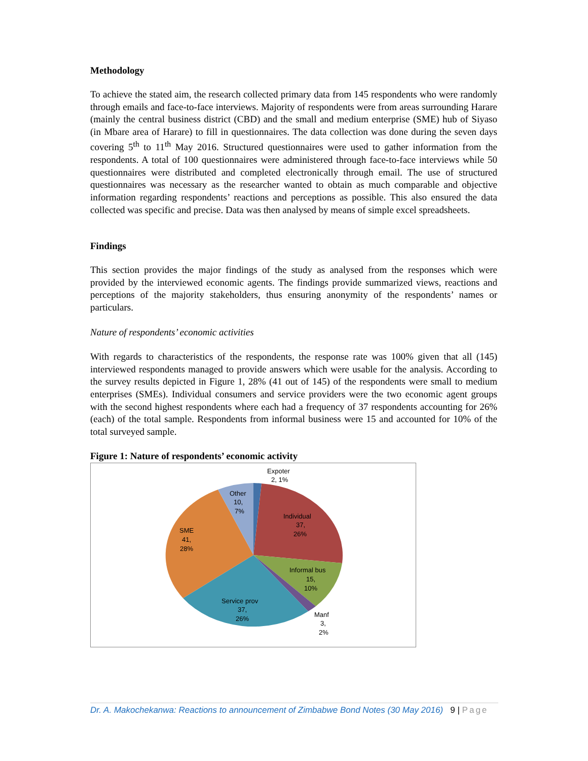Methodology
To achieve the stated aim, the research collected primary data from 145 respondents who were randomly through emails and face-to-face interviews. Majority of respondents were from areas surrounding Harare (mainly the central business district (CBD) and the small and medium enterprise (SME) hub of Siyaso (in Mbare area of Harare) to fill in questionnaires. The data collection was done during the seven days covering 5<sup>th</sup> to 11<sup>th</sup> May 2016. Structured questionnaires were used to gather information from the respondents. A total of 100 questionnaires were administered through face-to-face interviews while 50 questionnaires were distributed and completed electronically through email. The use of structured questionnaires was necessary as the researcher wanted to obtain as much comparable and objective information regarding respondents’ reactions and perceptions as possible. This also ensured the data collected was specific and precise. Data was then analysed by means of simple excel spreadsheets.
Findings
This section provides the major findings of the study as analysed from the responses which were provided by the interviewed economic agents. The findings provide summarized views, reactions and perceptions of the majority stakeholders, thus ensuring anonymity of the respondents’ names or particulars.
Nature of respondents’ economic activities
With regards to characteristics of the respondents, the response rate was 100% given that all (145) interviewed respondents managed to provide answers which were usable for the analysis. According to the survey results depicted in Figure 1, 28% (41 out of 145) of the respondents were small to medium enterprises (SMEs). Individual consumers and service providers were the two economic agent groups with the second highest respondents where each had a frequency of 37 respondents accounting for 26% (each) of the total sample. Respondents from informal business were 15 and accounted for 10% of the total surveyed sample.
Figure 1: Nature of respondents’ economic activity
Expoter
2, 1%
Other
10,
7%
Individual
37,
26%
SME
41,
28%
Informal bus
15,
10%
Service prov
37,
26%
Manf
3,
2%
Dr. A. Makochekanwa: Reactions to announcement of Zimbabwe Bond Notes (30 May 2016) 9 | Page